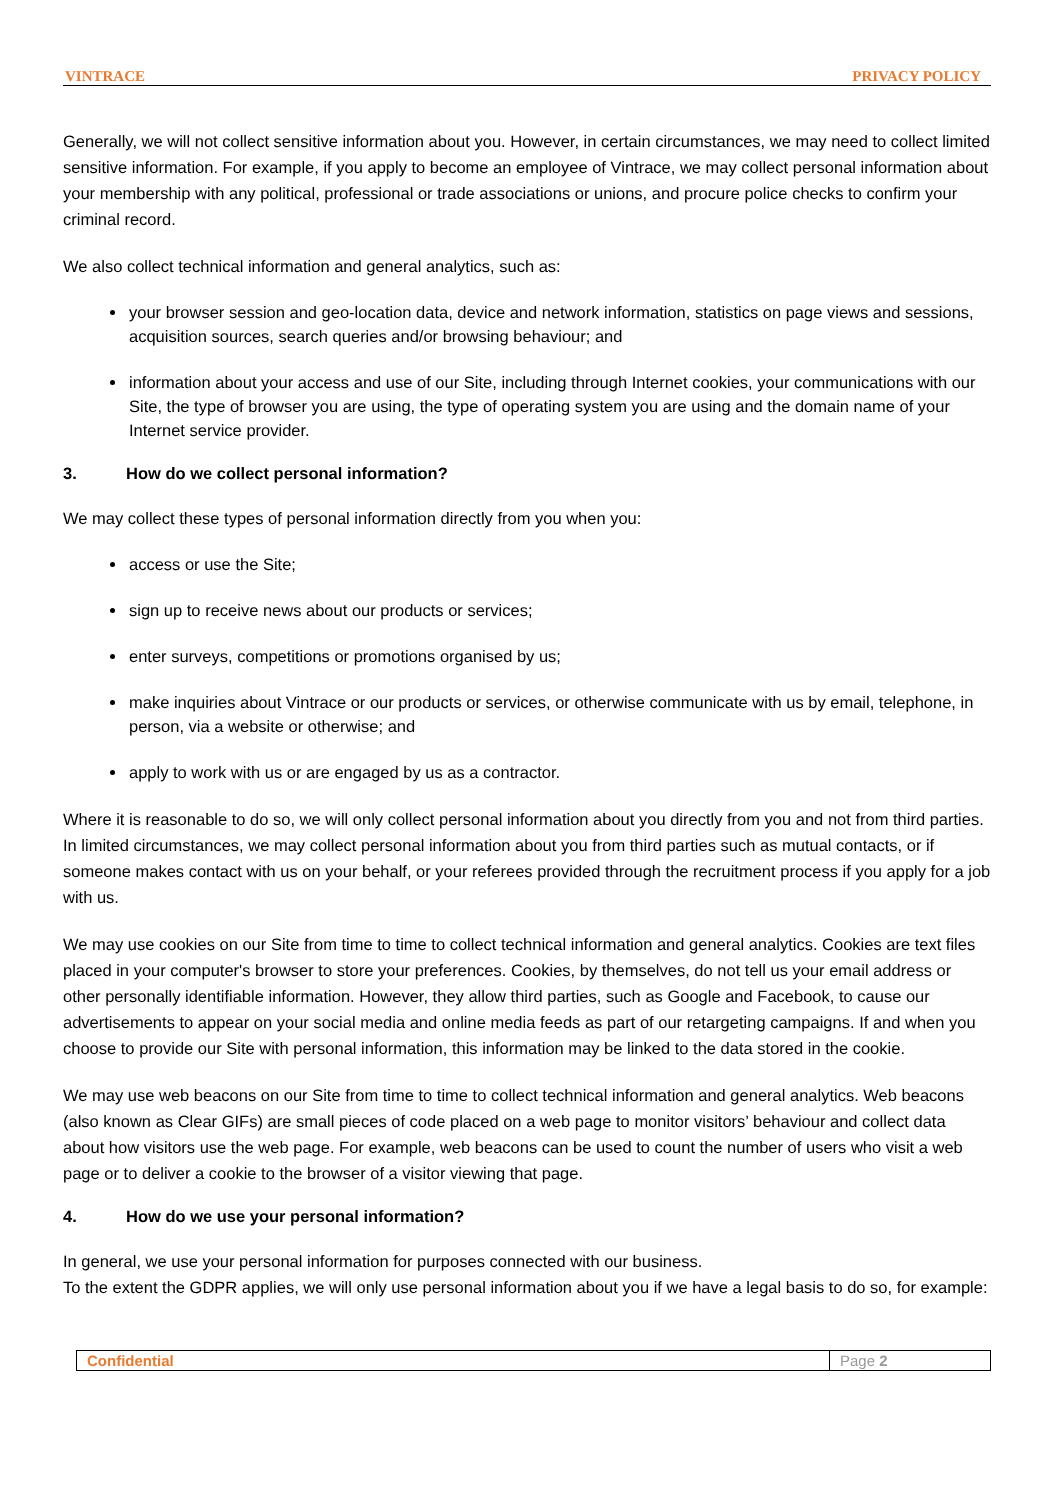VINTRACE PRIVACY POLICY
Generally, we will not collect sensitive information about you. However, in certain circumstances, we may need to collect limited sensitive information. For example, if you apply to become an employee of Vintrace, we may collect personal information about your membership with any political, professional or trade associations or unions, and procure police checks to confirm your criminal record.
We also collect technical information and general analytics, such as:
your browser session and geo-location data, device and network information, statistics on page views and sessions, acquisition sources, search queries and/or browsing behaviour; and
information about your access and use of our Site, including through Internet cookies, your communications with our Site, the type of browser you are using, the type of operating system you are using and the domain name of your Internet service provider.
3. How do we collect personal information?
We may collect these types of personal information directly from you when you:
access or use the Site;
sign up to receive news about our products or services;
enter surveys, competitions or promotions organised by us;
make inquiries about Vintrace or our products or services, or otherwise communicate with us by email, telephone, in person, via a website or otherwise; and
apply to work with us or are engaged by us as a contractor.
Where it is reasonable to do so, we will only collect personal information about you directly from you and not from third parties. In limited circumstances, we may collect personal information about you from third parties such as mutual contacts, or if someone makes contact with us on your behalf, or your referees provided through the recruitment process if you apply for a job with us.
We may use cookies on our Site from time to time to collect technical information and general analytics. Cookies are text files placed in your computer's browser to store your preferences. Cookies, by themselves, do not tell us your email address or other personally identifiable information. However, they allow third parties, such as Google and Facebook, to cause our advertisements to appear on your social media and online media feeds as part of our retargeting campaigns. If and when you choose to provide our Site with personal information, this information may be linked to the data stored in the cookie.
We may use web beacons on our Site from time to time to collect technical information and general analytics. Web beacons (also known as Clear GIFs) are small pieces of code placed on a web page to monitor visitors’ behaviour and collect data about how visitors use the web page. For example, web beacons can be used to count the number of users who visit a web page or to deliver a cookie to the browser of a visitor viewing that page.
4. How do we use your personal information?
In general, we use your personal information for purposes connected with our business.
To the extent the GDPR applies, we will only use personal information about you if we have a legal basis to do so, for example:
Confidential Page 2